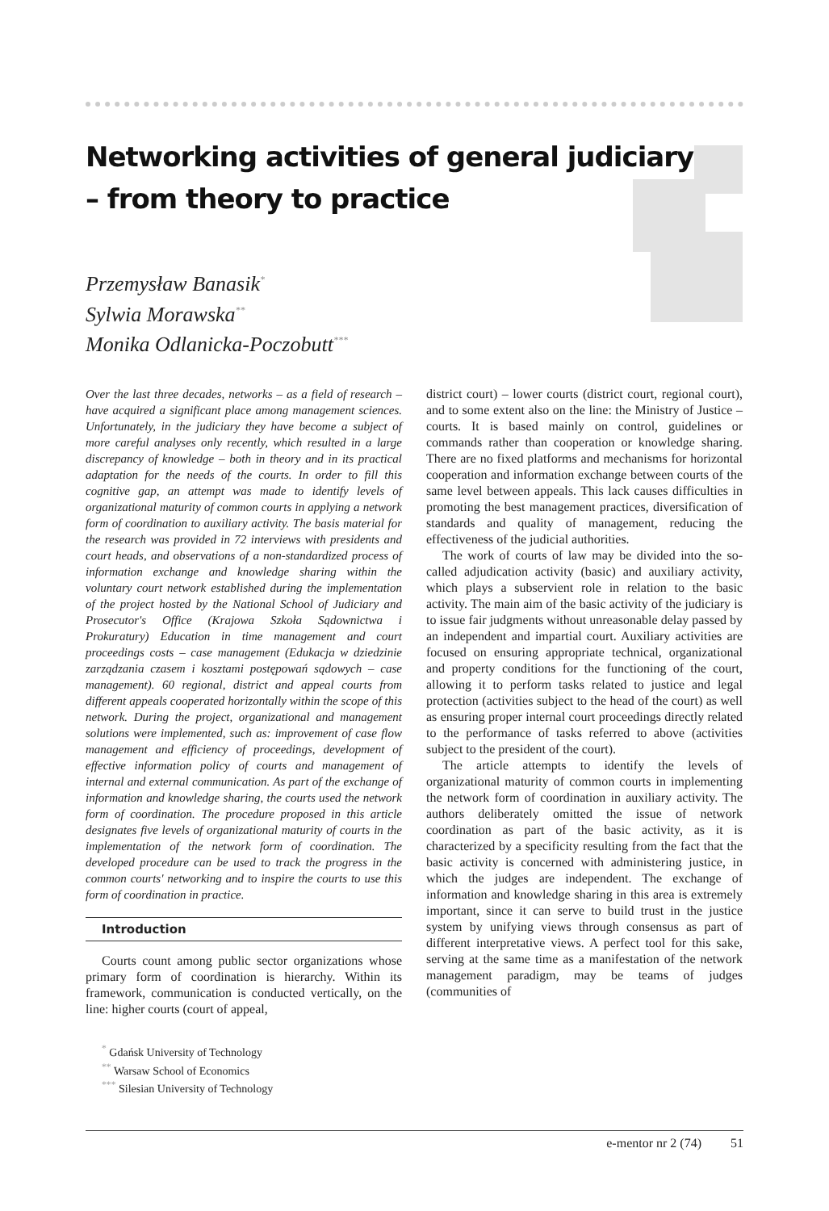Networking activities of general judiciary – from theory to practice
Przemysław Banasik<sup>*</sup>
Sylwia Morawska<sup>**</sup>
Monika Odlanicka-Poczobutt<sup>***</sup>
Over the last three decades, networks – as a field of research – have acquired a significant place among management sciences. Unfortunately, in the judiciary they have become a subject of more careful analyses only recently, which resulted in a large discrepancy of knowledge – both in theory and in its practical adaptation for the needs of the courts. In order to fill this cognitive gap, an attempt was made to identify levels of organizational maturity of common courts in applying a network form of coordination to auxiliary activity. The basis material for the research was provided in 72 interviews with presidents and court heads, and observations of a non-standardized process of information exchange and knowledge sharing within the voluntary court network established during the implementation of the project hosted by the National School of Judiciary and Prosecutor's Office (Krajowa Szkoła Sądownictwa i Prokuratury) Education in time management and court proceedings costs – case management (Edukacja w dziedzinie zarządzania czasem i kosztami postępowań sądowych – case management). 60 regional, district and appeal courts from different appeals cooperated horizontally within the scope of this network. During the project, organizational and management solutions were implemented, such as: improvement of case flow management and efficiency of proceedings, development of effective information policy of courts and management of internal and external communication. As part of the exchange of information and knowledge sharing, the courts used the network form of coordination. The procedure proposed in this article designates five levels of organizational maturity of courts in the implementation of the network form of coordination. The developed procedure can be used to track the progress in the common courts' networking and to inspire the courts to use this form of coordination in practice.
Introduction
Courts count among public sector organizations whose primary form of coordination is hierarchy. Within its framework, communication is conducted vertically, on the line: higher courts (court of appeal,
<sup>*</sup> Gdańsk University of Technology
<sup>**</sup> Warsaw School of Economics
<sup>***</sup> Silesian University of Technology
district court) – lower courts (district court, regional court), and to some extent also on the line: the Ministry of Justice – courts. It is based mainly on control, guidelines or commands rather than cooperation or knowledge sharing. There are no fixed platforms and mechanisms for horizontal cooperation and information exchange between courts of the same level between appeals. This lack causes difficulties in promoting the best management practices, diversification of standards and quality of management, reducing the effectiveness of the judicial authorities.
The work of courts of law may be divided into the so-called adjudication activity (basic) and auxiliary activity, which plays a subservient role in relation to the basic activity. The main aim of the basic activity of the judiciary is to issue fair judgments without unreasonable delay passed by an independent and impartial court. Auxiliary activities are focused on ensuring appropriate technical, organizational and property conditions for the functioning of the court, allowing it to perform tasks related to justice and legal protection (activities subject to the head of the court) as well as ensuring proper internal court proceedings directly related to the performance of tasks referred to above (activities subject to the president of the court).
The article attempts to identify the levels of organizational maturity of common courts in implementing the network form of coordination in auxiliary activity. The authors deliberately omitted the issue of network coordination as part of the basic activity, as it is characterized by a specificity resulting from the fact that the basic activity is concerned with administering justice, in which the judges are independent. The exchange of information and knowledge sharing in this area is extremely important, since it can serve to build trust in the justice system by unifying views through consensus as part of different interpretative views. A perfect tool for this sake, serving at the same time as a manifestation of the network management paradigm, may be teams of judges (communities of
e-mentor nr 2 (74) 51